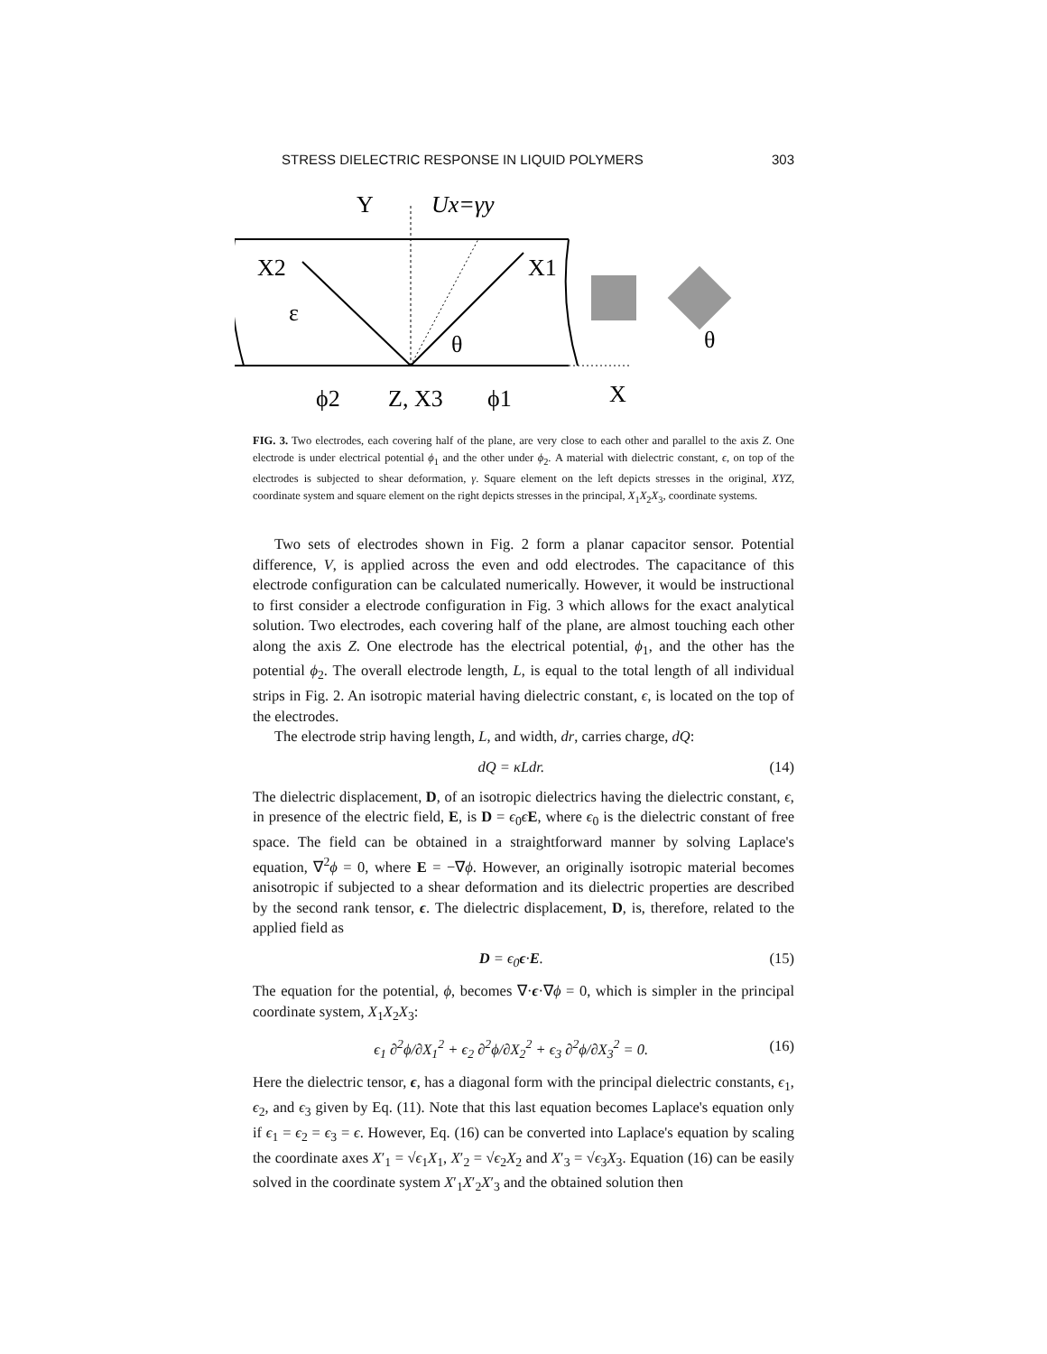STRESS DIELECTRIC RESPONSE IN LIQUID POLYMERS 303
Y
Ux=γy
X2
X1
ε
θ
θ
ϕ2
Z, X3
ϕ1
X
FIG. 3. Two electrodes, each covering half of the plane, are very close to each other and parallel to the axis Z. One electrode is under electrical potential ϕ<sub>1</sub> and the other under ϕ<sub>2</sub>. A material with dielectric constant, ϵ, on top of the electrodes is subjected to shear deformation, γ. Square element on the left depicts stresses in the original, XYZ, coordinate system and square element on the right depicts stresses in the principal, X<sub>1</sub>X<sub>2</sub>X<sub>3</sub>, coordinate systems.
Two sets of electrodes shown in Fig. 2 form a planar capacitor sensor. Potential difference, V, is applied across the even and odd electrodes. The capacitance of this electrode configuration can be calculated numerically. However, it would be instructional to first consider a electrode configuration in Fig. 3 which allows for the exact analytical solution. Two electrodes, each covering half of the plane, are almost touching each other along the axis Z. One electrode has the electrical potential, ϕ<sub>1</sub>, and the other has the potential ϕ<sub>2</sub>. The overall electrode length, L, is equal to the total length of all individual strips in Fig. 2. An isotropic material having dielectric constant, ϵ, is located on the top of the electrodes.
The electrode strip having length, L, and width, dr, carries charge, dQ:
dQ = κLdr. (14)
The dielectric displacement, D, of an isotropic dielectrics having the dielectric constant, ϵ, in presence of the electric field, E, is D = ϵ<sub>0</sub>ϵE, where ϵ<sub>0</sub> is the dielectric constant of free space. The field can be obtained in a straightforward manner by solving Laplace's equation, ∇<sup>2</sup>ϕ = 0, where E = −∇ϕ. However, an originally isotropic material becomes anisotropic if subjected to a shear deformation and its dielectric properties are described by the second rank tensor, ϵ. The dielectric displacement, D, is, therefore, related to the applied field as
D = ϵ<sub>0</sub>ϵ·E. (15)
The equation for the potential, ϕ, becomes ∇·ϵ·∇ϕ = 0, which is simpler in the principal coordinate system, X<sub>1</sub>X<sub>2</sub>X<sub>3</sub>:
ϵ<sub>1</sub> ∂<sup>2</sup>ϕ/∂X<sub>1</sub><sup>2</sup> + ϵ<sub>2</sub> ∂<sup>2</sup>ϕ/∂X<sub>2</sub><sup>2</sup> + ϵ<sub>3</sub> ∂<sup>2</sup>ϕ/∂X<sub>3</sub><sup>2</sup> = 0. (16)
Here the dielectric tensor, ϵ, has a diagonal form with the principal dielectric constants, ϵ<sub>1</sub>, ϵ<sub>2</sub>, and ϵ<sub>3</sub> given by Eq. (11). Note that this last equation becomes Laplace's equation only if ϵ<sub>1</sub> = ϵ<sub>2</sub> = ϵ<sub>3</sub> = ϵ. However, Eq. (16) can be converted into Laplace's equation by scaling the coordinate axes X′<sub>1</sub> = √ϵ<sub>1</sub>X<sub>1</sub>, X′<sub>2</sub> = √ϵ<sub>2</sub>X<sub>2</sub> and X′<sub>3</sub> = √ϵ<sub>3</sub>X<sub>3</sub>. Equation (16) can be easily solved in the coordinate system X′<sub>1</sub>X′<sub>2</sub>X′<sub>3</sub> and the obtained solution then